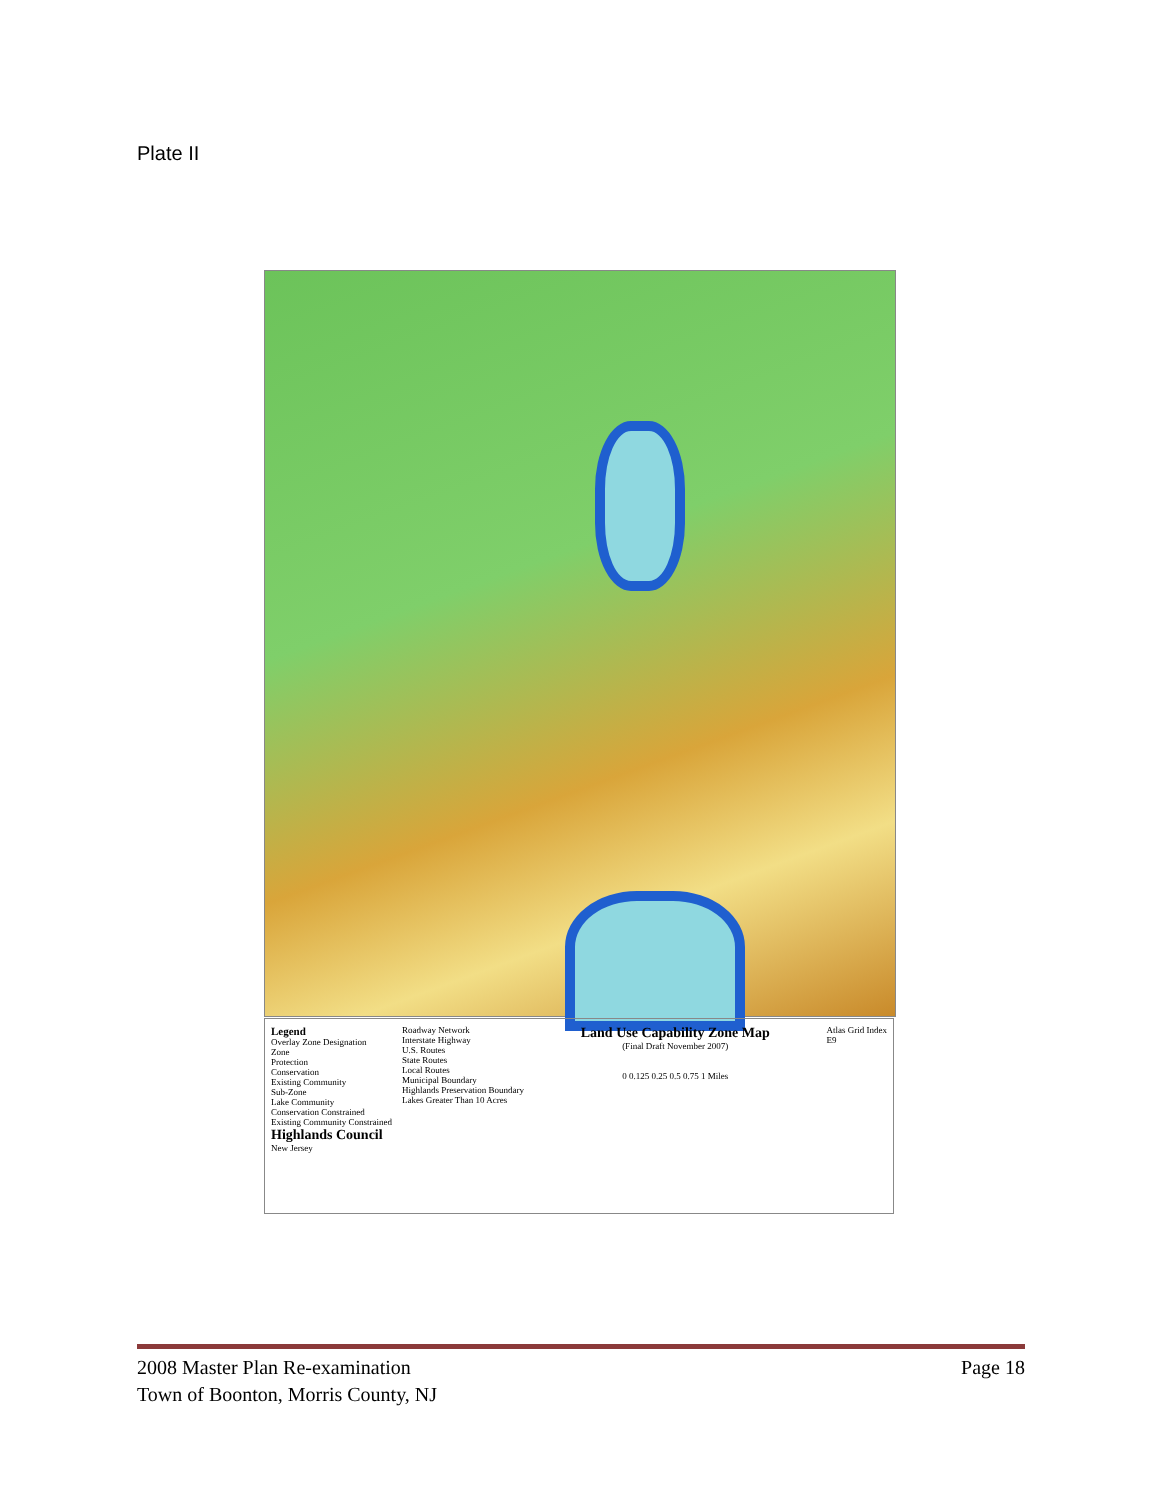Plate II
Legend
Overlay Zone Designation
Zone
Protection
Conservation
Existing Community
Sub-Zone
Lake Community
Conservation Constrained
Existing Community Constrained
Highlands Council
New Jersey
Roadway Network
Interstate Highway
U.S. Routes
State Routes
Local Routes
Municipal Boundary
Highlands Preservation Boundary
Lakes Greater Than 10 Acres
Land Use Capability Zone Map
(Final Draft November 2007)
0 0.125 0.25 0.5 0.75 1 Miles
Atlas Grid Index
E9
Page 18 2008 Master Plan Re-examination
Town of Boonton, Morris County, NJ